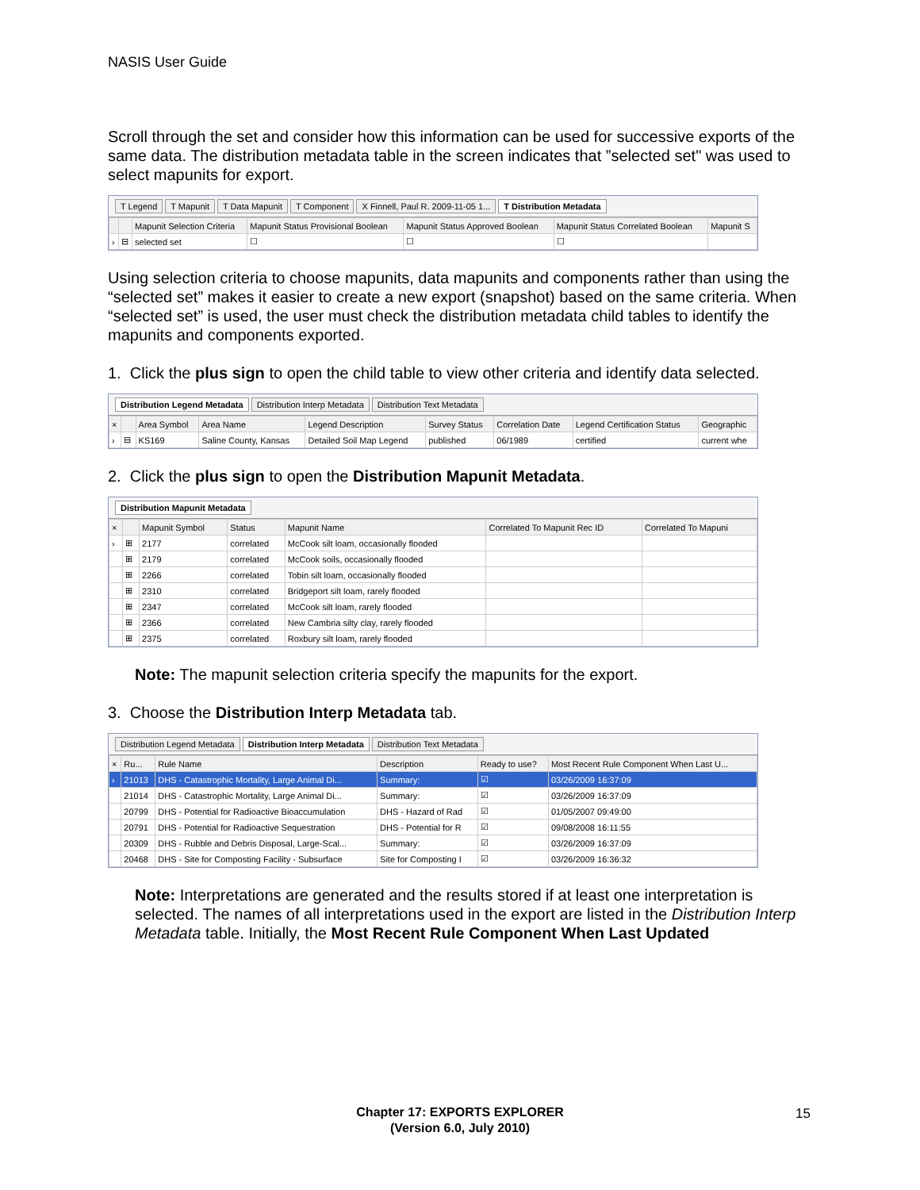NASIS User Guide
Scroll through the set and consider how this information can be used for successive exports of the same data. The distribution metadata table in the screen indicates that ”selected set" was used to select mapunits for export.
T Legend T Mapunit T Data Mapunit T Component X Finnell, Paul R. 2009-11-05 1... T Distribution Metadata
| | | Mapunit Selection Criteria | Mapunit Status Provisional Boolean | Mapunit Status Approved Boolean | Mapunit Status Correlated Boolean | Mapunit S |
| --- | --- | --- | --- | --- | --- | --- |
| › | ⊟ | selected set | ☐ | ☐ | ☐ | |
Using selection criteria to choose mapunits, data mapunits and components rather than using the “selected set” makes it easier to create a new export (snapshot) based on the same criteria. When “selected set” is used, the user must check the distribution metadata child tables to identify the mapunits and components exported.
1. Click the plus sign to open the child table to view other criteria and identify data selected.
Distribution Legend Metadata Distribution Interp Metadata Distribution Text Metadata
| × | | Area Symbol | Area Name | Legend Description | Survey Status | Correlation Date | Legend Certification Status | Geographic |
| --- | --- | --- | --- | --- | --- | --- | --- | --- |
| › | ⊟ | KS169 | Saline County, Kansas | Detailed Soil Map Legend | published | 06/1989 | certified | current whe |
2. Click the plus sign to open the Distribution Mapunit Metadata.
Distribution Mapunit Metadata
| × | | Mapunit Symbol | Status | Mapunit Name | Correlated To Mapunit Rec ID | Correlated To Mapuni |
| --- | --- | --- | --- | --- | --- | --- |
| › | ⊞ | 2177 | correlated | McCook silt loam, occasionally flooded | | |
| | ⊞ | 2179 | correlated | McCook soils, occasionally flooded | | |
| | ⊞ | 2266 | correlated | Tobin silt loam, occasionally flooded | | |
| | ⊞ | 2310 | correlated | Bridgeport silt loam, rarely flooded | | |
| | ⊞ | 2347 | correlated | McCook silt loam, rarely flooded | | |
| | ⊞ | 2366 | correlated | New Cambria silty clay, rarely flooded | | |
| | ⊞ | 2375 | correlated | Roxbury silt loam, rarely flooded | | |
Note: The mapunit selection criteria specify the mapunits for the export.
3. Choose the Distribution Interp Metadata tab.
Distribution Legend Metadata Distribution Interp Metadata Distribution Text Metadata
| × | Ru... | Rule Name | Description | Ready to use? | Most Recent Rule Component When Last U... |
| --- | --- | --- | --- | --- | --- |
| › | 21013 | DHS - Catastrophic Mortality, Large Animal Di... | Summary: | ☑ | 03/26/2009 16:37:09 |
| | 21014 | DHS - Catastrophic Mortality, Large Animal Di... | Summary: | ☑ | 03/26/2009 16:37:09 |
| | 20799 | DHS - Potential for Radioactive Bioaccumulation | DHS - Hazard of Rad | ☑ | 01/05/2007 09:49:00 |
| | 20791 | DHS - Potential for Radioactive Sequestration | DHS - Potential for R | ☑ | 09/08/2008 16:11:55 |
| | 20309 | DHS - Rubble and Debris Disposal, Large-Scal... | Summary: | ☑ | 03/26/2009 16:37:09 |
| | 20468 | DHS - Site for Composting Facility - Subsurface | Site for Composting I | ☑ | 03/26/2009 16:36:32 |
Note: Interpretations are generated and the results stored if at least one interpretation is selected. The names of all interpretations used in the export are listed in the Distribution Interp Metadata table. Initially, the Most Recent Rule Component When Last Updated
Chapter 17: EXPORTS EXPLORER
(Version 6.0, July 2010)
15